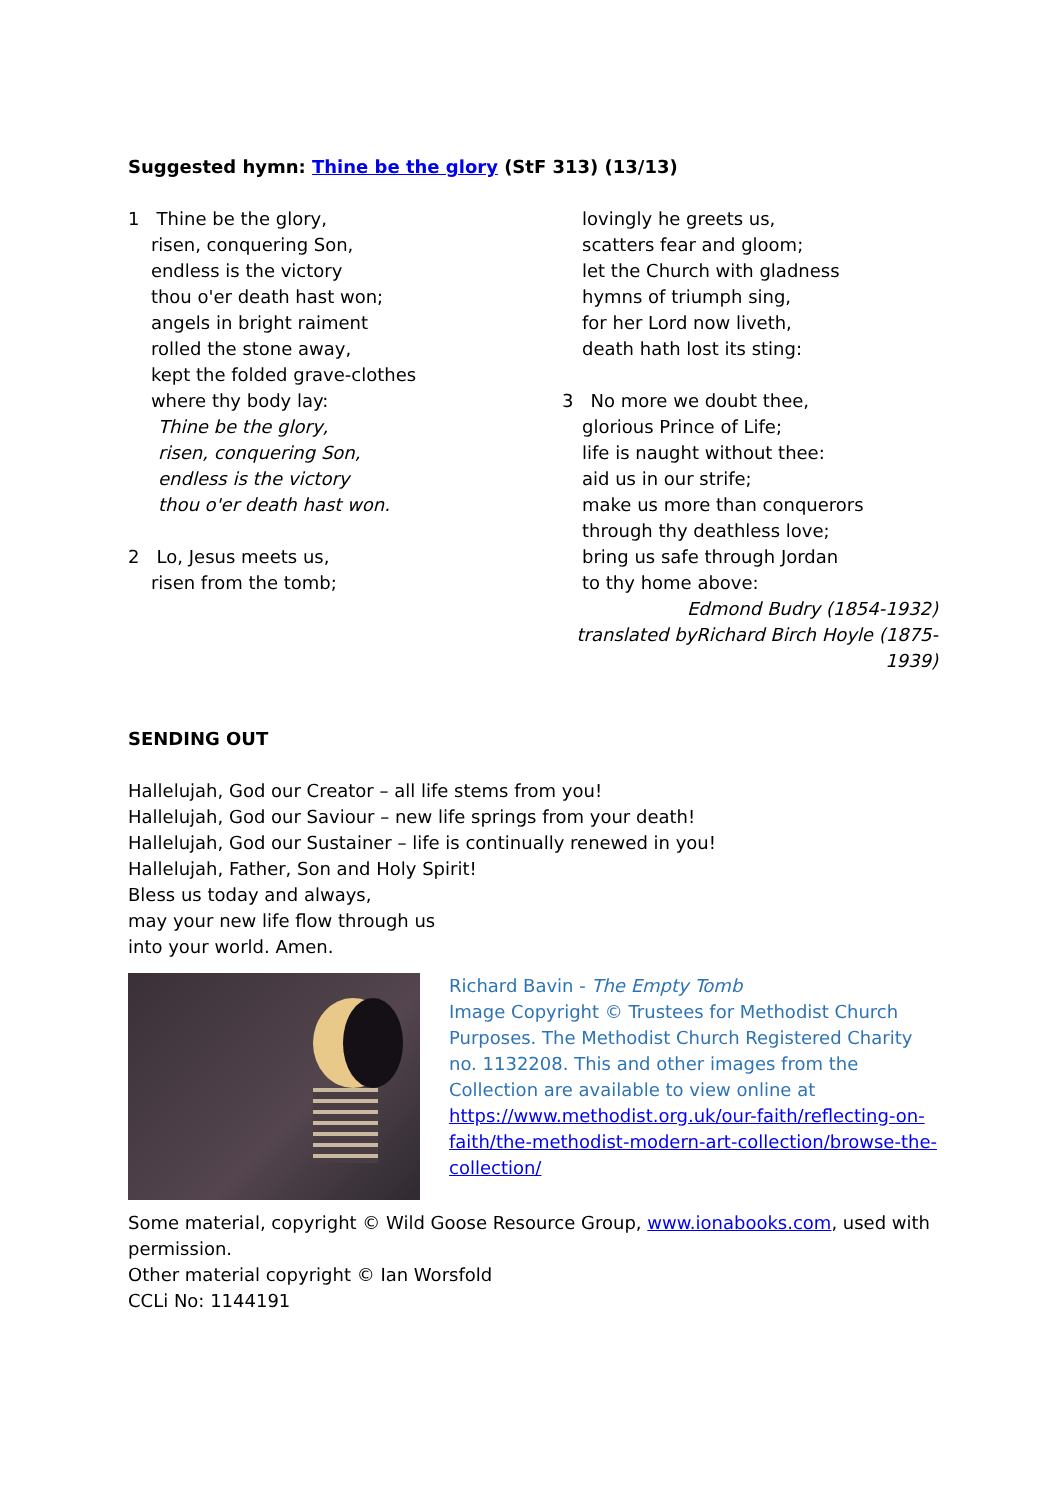Suggested hymn: Thine be the glory (StF 313) (13/13)
1 Thine be the glory,
risen, conquering Son,
endless is the victory
thou o'er death hast won;
angels in bright raiment
rolled the stone away,
kept the folded grave-clothes
where thy body lay:
Thine be the glory,
risen, conquering Son,
endless is the victory
thou o'er death hast won.
2 Lo, Jesus meets us,
risen from the tomb;
lovingly he greets us,
scatters fear and gloom;
let the Church with gladness
hymns of triumph sing,
for her Lord now liveth,
death hath lost its sting:
3 No more we doubt thee,
glorious Prince of Life;
life is naught without thee:
aid us in our strife;
make us more than conquerors
through thy deathless love;
bring us safe through Jordan
to thy home above:
Edmond Budry (1854-1932)
translated byRichard Birch Hoyle (1875-1939)
SENDING OUT
Hallelujah, God our Creator – all life stems from you!
Hallelujah, God our Saviour – new life springs from your death!
Hallelujah, God our Sustainer – life is continually renewed in you!
Hallelujah, Father, Son and Holy Spirit!
Bless us today and always,
may your new life flow through us
into your world. Amen.
Richard Bavin - The Empty Tomb
Image Copyright © Trustees for Methodist Church Purposes. The Methodist Church Registered Charity no. 1132208. This and other images from the Collection are available to view online at https://www.methodist.org.uk/our-faith/reflecting-on-faith/the-methodist-modern-art-collection/browse-the-collection/
Some material, copyright © Wild Goose Resource Group, www.ionabooks.com, used with permission.
Other material copyright © Ian Worsfold
CCLi No: 1144191